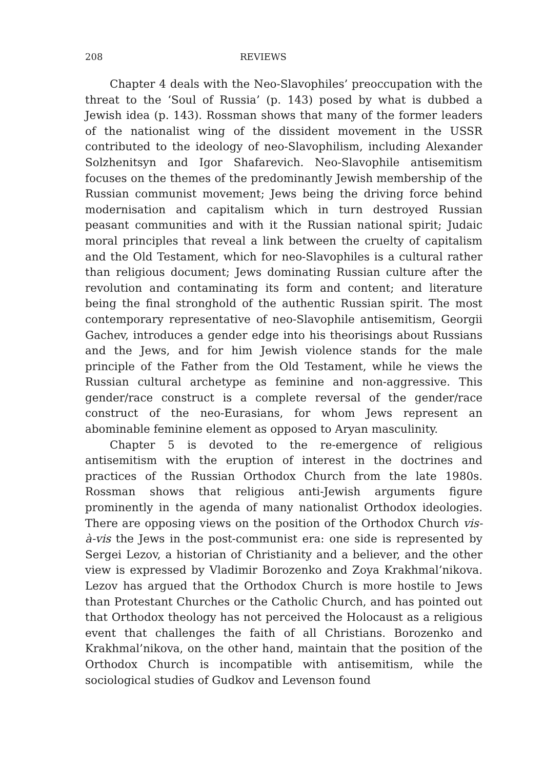208 REVIEWS
Chapter 4 deals with the Neo-Slavophiles’ preoccupation with the threat to the ‘Soul of Russia’ (p. 143) posed by what is dubbed a Jewish idea (p. 143). Rossman shows that many of the former leaders of the nationalist wing of the dissident movement in the USSR contributed to the ideology of neo-Slavophilism, including Alexander Solzhenitsyn and Igor Shafarevich. Neo-Slavophile antisemitism focuses on the themes of the predominantly Jewish membership of the Russian communist movement; Jews being the driving force behind modernisation and capitalism which in turn destroyed Russian peasant communities and with it the Russian national spirit; Judaic moral principles that reveal a link between the cruelty of capitalism and the Old Testament, which for neo-Slavophiles is a cultural rather than religious document; Jews dominating Russian culture after the revolution and contaminating its form and content; and literature being the final stronghold of the authentic Russian spirit. The most contemporary representative of neo-Slavophile antisemitism, Georgii Gachev, introduces a gender edge into his theorisings about Russians and the Jews, and for him Jewish violence stands for the male principle of the Father from the Old Testament, while he views the Russian cultural archetype as feminine and non-aggressive. This gender/race construct is a complete reversal of the gender/race construct of the neo-Eurasians, for whom Jews represent an abominable feminine element as opposed to Aryan masculinity.
Chapter 5 is devoted to the re-emergence of religious antisemitism with the eruption of interest in the doctrines and practices of the Russian Orthodox Church from the late 1980s. Rossman shows that religious anti-Jewish arguments figure prominently in the agenda of many nationalist Orthodox ideologies. There are opposing views on the position of the Orthodox Church vis-à-vis the Jews in the post-communist era: one side is represented by Sergei Lezov, a historian of Christianity and a believer, and the other view is expressed by Vladimir Borozenko and Zoya Krakhmal’nikova. Lezov has argued that the Orthodox Church is more hostile to Jews than Protestant Churches or the Catholic Church, and has pointed out that Orthodox theology has not perceived the Holocaust as a religious event that challenges the faith of all Christians. Borozenko and Krakhmal’nikova, on the other hand, maintain that the position of the Orthodox Church is incompatible with antisemitism, while the sociological studies of Gudkov and Levenson found